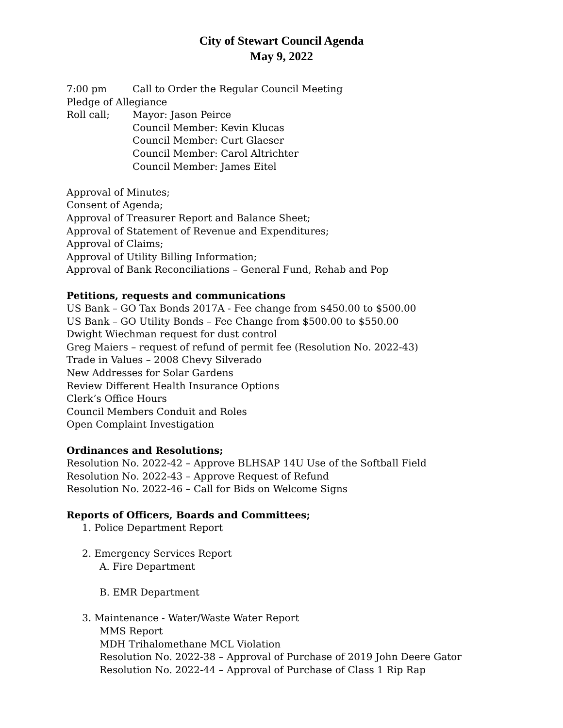City of Stewart Council Agenda
May 9, 2022
7:00 pm Call to Order the Regular Council Meeting
Pledge of Allegiance
Roll call; Mayor: Jason Peirce
Council Member: Kevin Klucas
Council Member: Curt Glaeser
Council Member: Carol Altrichter
Council Member: James Eitel
Approval of Minutes;
Consent of Agenda;
Approval of Treasurer Report and Balance Sheet;
Approval of Statement of Revenue and Expenditures;
Approval of Claims;
Approval of Utility Billing Information;
Approval of Bank Reconciliations – General Fund, Rehab and Pop
Petitions, requests and communications
US Bank – GO Tax Bonds 2017A - Fee change from $450.00 to $500.00
US Bank – GO Utility Bonds – Fee Change from $500.00 to $550.00
Dwight Wiechman request for dust control
Greg Maiers – request of refund of permit fee (Resolution No. 2022-43)
Trade in Values – 2008 Chevy Silverado
New Addresses for Solar Gardens
Review Different Health Insurance Options
Clerk’s Office Hours
Council Members Conduit and Roles
Open Complaint Investigation
Ordinances and Resolutions;
Resolution No. 2022-42 – Approve BLHSAP 14U Use of the Softball Field
Resolution No. 2022-43 – Approve Request of Refund
Resolution No. 2022-46 – Call for Bids on Welcome Signs
Reports of Officers, Boards and Committees;
1. Police Department Report
2. Emergency Services Report
A. Fire Department
B. EMR Department
3. Maintenance - Water/Waste Water Report
MMS Report
MDH Trihalomethane MCL Violation
Resolution No. 2022-38 – Approval of Purchase of 2019 John Deere Gator
Resolution No. 2022-44 – Approval of Purchase of Class 1 Rip Rap